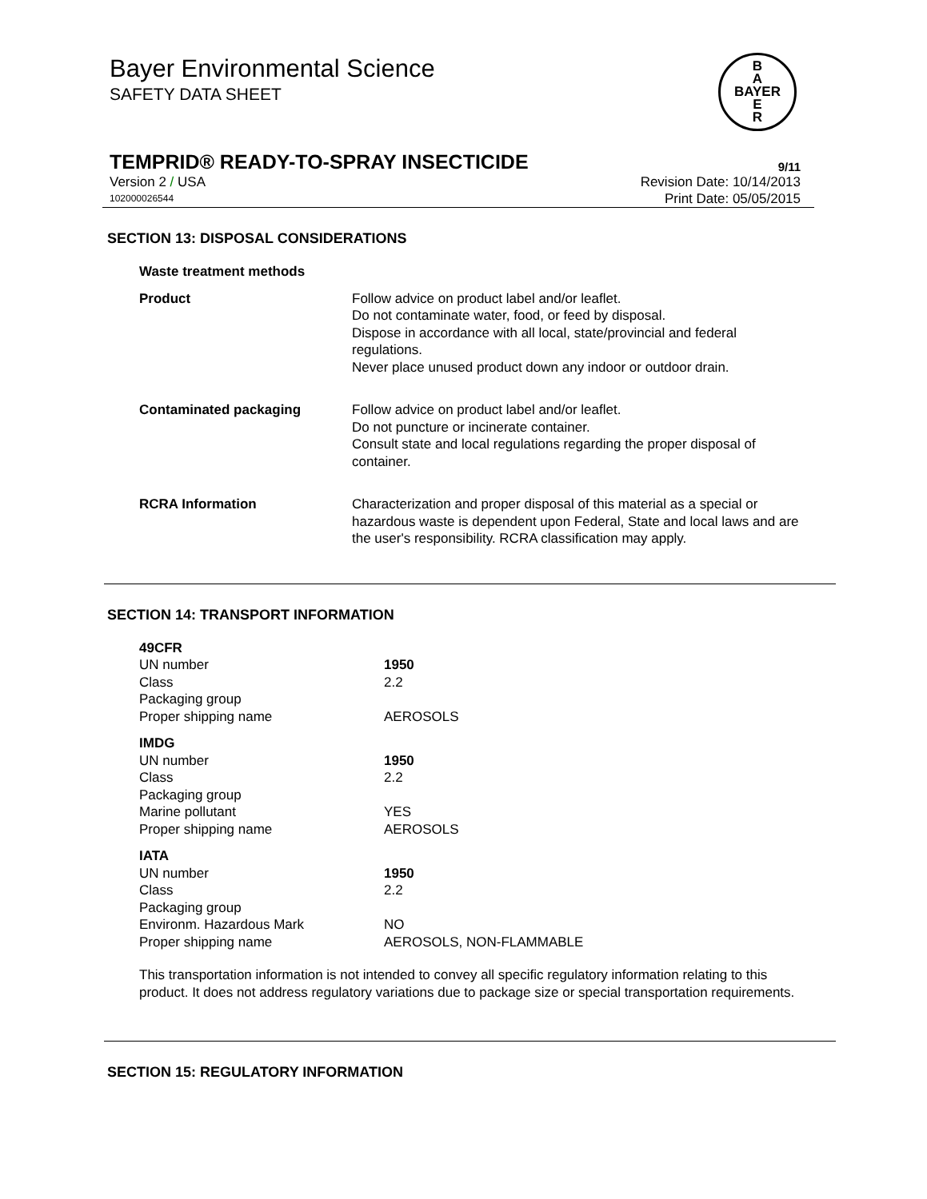B
A
BAYER
E
R
Bayer Environmental Science
SAFETY DATA SHEET
TEMPRID® READY-TO-SPRAY INSECTICIDE 9/11
Version 2 / USA Revision Date: 10/14/2013
102000026544 Print Date: 05/05/2015
SECTION 13: DISPOSAL CONSIDERATIONS
| Waste treatment methods | |
| Product | Follow advice on product label and/or leaflet. Do not contaminate water, food, or feed by disposal. Dispose in accordance with all local, state/provincial and federal regulations. Never place unused product down any indoor or outdoor drain. |
| Contaminated packaging | Follow advice on product label and/or leaflet. Do not puncture or incinerate container. Consult state and local regulations regarding the proper disposal of container. |
| RCRA Information | Characterization and proper disposal of this material as a special or hazardous waste is dependent upon Federal, State and local laws and are the user's responsibility. RCRA classification may apply. |
SECTION 14: TRANSPORT INFORMATION
| 49CFR | |
| UN number | 1950 |
| Class | 2.2 |
| Packaging group | |
| Proper shipping name | AEROSOLS |
| IMDG | |
| UN number | 1950 |
| Class | 2.2 |
| Packaging group | |
| Marine pollutant | YES |
| Proper shipping name | AEROSOLS |
| IATA | |
| UN number | 1950 |
| Class | 2.2 |
| Packaging group | |
| Environm. Hazardous Mark | NO |
| Proper shipping name | AEROSOLS, NON-FLAMMABLE |
This transportation information is not intended to convey all specific regulatory information relating to this product. It does not address regulatory variations due to package size or special transportation requirements.
SECTION 15: REGULATORY INFORMATION